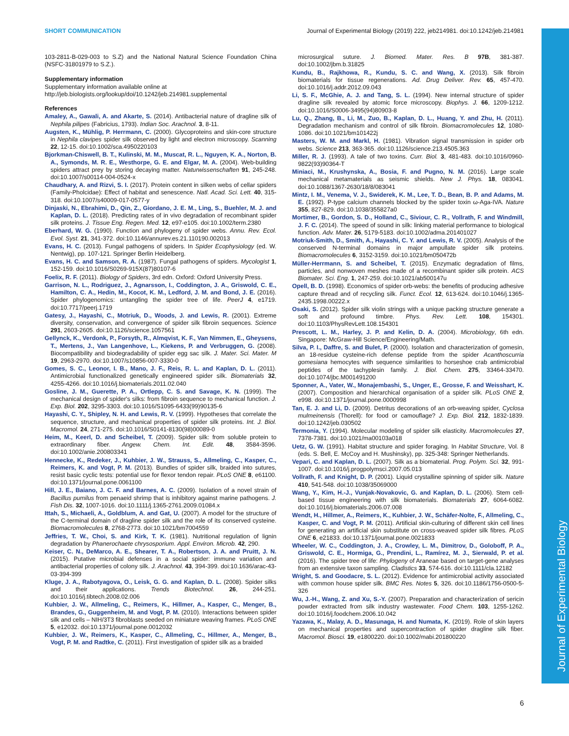Journal of Experimental Biology
SHORT COMMUNICATION Journal of Experimental Biology (2019) 222, jeb214981. doi:10.1242/jeb.214981
103-2811-B-029-003 to S.Z) and the National Natural Science Foundation China (NSFC-31801979 to S.Z.).
Supplementary information
Supplementary information available online at
http://jeb.biologists.org/lookup/doi/10.1242/jeb.214981.supplemental
References
Amaley, A., Gawali, A. and Akarte, S. (2014). Antibacterial nature of dragline silk of Nephila pilipes (Fabricius, 1793). Indian Soc. Arachnol. 3, 8-11.
Augsten, K., Mühlig, P. Herrmann, C. (2000). Glycoproteins and skin-core structure in Nephila clavipes spider silk observed by light and electron microscopy. Scanning 22, 12-15. doi:10.1002/sca.4950220103
Bjorkman-Chiswell, B. T., Kulinski, M. M., Muscat, R. L., Nguyen, K. A., Norton, B. A., Symonds, M. R. E., Westhorpe, G. E. and Elgar, M. A. (2004). Web-building spiders attract prey by storing decaying matter. Naturwissenschaften 91, 245-248. doi:10.1007/s00114-004-0524-x
Chaudhary, A. and Rizvi, S. I. (2017). Protein content in silken webs of cellar spiders (Family-Pholcidae): Effect of habitat and senescence. Natl. Acad. Sci. Lett. 40, 315-318. doi:10.1007/s40009-017-0577-y
Dinjaski, N., Ebrahimi, D., Qin, Z., Giordano, J. E. M., Ling, S., Buehler, M. J. and Kaplan, D. L. (2018). Predicting rates of in vivo degradation of recombinant spider silk proteins. J. Tissue Eng. Regen. Med. 12, e97-e105. doi:10.1002/term.2380
Eberhard, W. G. (1990). Function and phylogeny of spider webs. Annu. Rev. Ecol. Evol. Syst. 21, 341-372. doi:10.1146/annurev.es.21.110190.002013
Evans, H. C. (2013). Fungal pathogens of spiders. In Spider Ecophysiology (ed. W. Nentwig), pp. 107-121. Springer Berlin Heidelberg.
Evans, H. C. and Samson, R. A. (1987). Fungal pathogens of spiders. Mycologist 1, 152-159. doi:10.1016/S0269-915X(87)80107-6
Foelix, R. F. (2011). Biology of Spiders, 3rd edn. Oxford: Oxford University Press.
Garrison, N. L., Rodriguez, J., Agnarsson, I., Coddington, J. A., Griswold, C. E., Hamilton, C. A., Hedin, M., Kocot, K. M., Ledford, J. M. and Bond, J. E. (2016). Spider phylogenomics: untangling the spider tree of life. PeerJ 4, e1719. doi:10.7717/peerj.1719
Gatesy, J., Hayashi, C., Motriuk, D., Woods, J. and Lewis, R. (2001). Extreme diversity, conservation, and convergence of spider silk fibroin sequences. Science 291, 2603-2605. doi:10.1126/science.1057561
Gellynck, K., Verdonk, P., Forsyth, R., Almqvist, K. F., Van Nimmen, E., Gheysens, T., Mertens, J., Van Langenhove, L., Kiekens, P. and Verbruggen, G. (2008). Biocompatibility and biodegradability of spider egg sac silk. J. Mater. Sci. Mater. M 19, 2963-2970. doi:10.1007/s10856-007-3330-0
Gomes, S. C., Leonor, I. B., Mano, J. F., Reis, R. L. and Kaplan, D. L. (2011). Antimicrobial functionalized genetically engineered spider silk. Biomaterials 32, 4255-4266. doi:10.1016/j.biomaterials.2011.02.040
Gosline, J. M., Guerette, P. A., Ortlepp, C. S. and Savage, K. N. (1999). The mechanical design of spider's silks: from fibroin sequence to mechanical function. J. Exp. Biol. 202, 3295-3303. doi:10.1016/S1095-6433(99)90135-6
Hayashi, C. Y., Shipley, N. H. and Lewis, R. V. (1999). Hypotheses that correlate the sequence, structure, and mechanical properties of spider silk proteins. Int. J. Biol. Macromol. 24, 271-275. doi:10.1016/S0141-8130(98)00089-0
Heim, M., Keerl, D. and Scheibel, T. (2009). Spider silk: from soluble protein to extraordinary fiber. Angew. Chem. Int. Edit. 48, 3584-3596. doi:10.1002/anie.200803341
Hennecke, K., Redeker, J., Kuhbier, J. W., Strauss, S., Allmeling, C., Kasper, C., Reimers, K. and Vogt, P. M. (2013). Bundles of spider silk, braided into sutures, resist basic cyclic tests: potential use for flexor tendon repair. PLoS ONE 8, e61100. doi:10.1371/journal.pone.0061100
Hill, J. E., Baiano, J. C. F. and Barnes, A. C. (2009). Isolation of a novel strain of Bacillus pumilus from penaeid shrimp that is inhibitory against marine pathogens. J. Fish Dis. 32, 1007-1016. doi:10.1111/j.1365-2761.2009.01084.x
Ittah, S., Michaeli, A., Goldblum, A. and Gat, U. (2007). A model for the structure of the C-terminal domain of dragline spider silk and the role of its conserved cysteine. Biomacromolecules 8, 2768-2773. doi:10.1021/bm7004559
Jeffries, T. W., Choi, S. and Kirk, T. K. (1981). Nutritional regulation of lignin degradation by Phanerochaete chrysosporium. Appl. Environ. Microb. 42, 290.
Keiser, C. N., DeMarco, A. E., Shearer, T. A., Robertson, J. A. and Pruitt, J. N. (2015). Putative microbial defenses in a social spider: immune variation and antibacterial properties of colony silk. J. Arachnol. 43, 394-399. doi:10.1636/arac-43-03-394-399
Kluge, J. A., Rabotyagova, O., Leisk, G. G. and Kaplan, D. L. (2008). Spider silks and their applications. Trends Biotechnol. 26, 244-251. doi:10.1016/j.tibtech.2008.02.006
Kuhbier, J. W., Allmeling, C., Reimers, K., Hillmer, A., Kasper, C., Menger, B., Brandes, G., Guggenheim, M. and Vogt, P. M. (2010). Interactions between spider silk and cells – NIH/3T3 fibroblasts seeded on miniature weaving frames. PLoS ONE 5, e12032. doi:10.1371/journal.pone.0012032
Kuhbier, J. W., Reimers, K., Kasper, C., Allmeling, C., Hillmer, A., Menger, B., Vogt, P. M. and Radtke, C. (2011). First investigation of spider silk as a braided
microsurgical suture. J. Biomed. Mater. Res. B 97B, 381-387. doi:10.1002/jbm.b.31825
Kundu, B., Rajkhowa, R., Kundu, S. C. and Wang, X. (2013). Silk fibroin biomaterials for tissue regenerations. Ad. Drug Deliver. Rev. 65, 457-470. doi:10.1016/j.addr.2012.09.043
Li, S. F., McGhie, A. J. and Tang, S. L. (1994). New internal structure of spider dragline silk revealed by atomic force microscopy. Biophys. J. 66, 1209-1212. doi:10.1016/S0006-3495(94)80903-8
Lu, Q., Zhang, B., Li, M., Zuo, B., Kaplan, D. L., Huang, Y. and Zhu, H. (2011). Degradation mechanism and control of silk fibroin. Biomacromolecules 12, 1080-1086. doi:10.1021/bm101422j
Masters, W. M. and Markl, H. (1981). Vibration signal transmission in spider orb webs. Science 213, 363-365. doi:10.1126/science.213.4505.363
Miller, R. J. (1993). A tale of two toxins. Curr. Biol. 3, 481-483. doi:10.1016/0960-9822(93)90364-T
Miniaci, M., Krushynska, A., Bosia, F. and Pugno, N. M. (2016). Large scale mechanical metamaterials as seismic shields. New J. Phys. 18, 083041. doi:10.1088/1367-2630/18/8/083041
Mintz, I. M., Venema, V. J., Swiderek, K. M., Lee, T. D., Bean, B. P. and Adams, M. E. (1992). P-type calcium channels blocked by the spider toxin ω-Aga-IVA. Nature 355, 827-829. doi:10.1038/355827a0
Mortimer, B., Gordon, S. D., Holland, C., Siviour, C. R., Vollrath, F. and Windmill, J. F. C. (2014). The speed of sound in silk: linking material performance to biological function. Adv. Mater. 26, 5179-5183. doi:10.1002/adma.201401027
Motriuk-Smith, D., Smith, A., Hayashi, C. Y. and Lewis, R. V. (2005). Analysis of the conserved N-terminal domains in major ampullate spider silk proteins. Biomacromolecules 6, 3152-3159. doi:10.1021/bm050472b
Müller-Herrmann, S. and Scheibel, T. (2015). Enzymatic degradation of films, particles, and nonwoven meshes made of a recombinant spider silk protein. ACS Biomater. Sci. Eng. 1, 247-259. doi:10.1021/ab500147u
Opell, B. D. (1998). Economics of spider orb-webs: the benefits of producing adhesive capture thread and of recycling silk. Funct. Ecol. 12, 613-624. doi:10.1046/j.1365-2435.1998.00222.x
Osaki, S. (2012). Spider silk violin strings with a unique packing structure generate a soft and profound timbre. Phys. Rev. Lett. 108, 154301. doi:10.1103/PhysRevLett.108.154301
Prescott, L. M., Harley, J. P. and Kelin, D. A. (2004). Microbiology, 6th edn. Singapore: McGraw-Hill Science/Engineering/Math.
Silva, P. I., Daffre, S. and Bulet, P. (2000). Isolation and characterization of gomesin, an 18-residue cysteine-rich defense peptide from the spider Acanthoscurria gomesiana hemocytes with sequence similarities to horseshoe crab antimicrobial peptides of the tachyplesin family. J. Biol. Chem. 275, 33464-33470. doi:10.1074/jbc.M001491200
Sponner, A., Vater, W., Monajembashi, S., Unger, E., Grosse, F. and Weisshart, K. (2007). Composition and hierarchical organisation of a spider silk. PLoS ONE 2, e998. doi:10.1371/journal.pone.0000998
Tan, E. J. and Li, D. (2009). Detritus decorations of an orb-weaving spider, Cyclosa mulmeinensis (Thorell): for food or camouflage? J. Exp. Biol. 212, 1832-1839. doi:10.1242/jeb.030502
Termonia, Y. (1994). Molecular modeling of spider silk elasticity. Macromolecules 27, 7378-7381. doi:10.1021/ma00103a018
Uetz, G. W. (1991). Habitat structure and spider foraging. In Habitat Structure, Vol. 8 (eds. S. Bell, E. McCoy and H. Mushinsky), pp. 325-348: Springer Netherlands.
Vepari, C. and Kaplan, D. L. (2007). Silk as a biomaterial. Prog. Polym. Sci. 32, 991-1007. doi:10.1016/j.progpolymsci.2007.05.013
Vollrath, F. and Knight, D. P. (2001). Liquid crystalline spinning of spider silk. Nature 410, 541-548. doi:10.1038/35069000
Wang, Y., Kim, H.-J., Vunjak-Novakovic, G. and Kaplan, D. L. (2006). Stem cell-based tissue engineering with silk biomaterials. Biomaterials 27, 6064-6082. doi:10.1016/j.biomaterials.2006.07.008
Wendt, H., Hillmer, A., Reimers, K., Kuhbier, J. W., Schäfer-Nolte, F., Allmeling, C., Kasper, C. and Vogt, P. M. (2011). Artificial skin-culturing of different skin cell lines for generating an artificial skin substitute on cross-weaved spider silk fibres. PLoS ONE 6, e21833. doi:10.1371/journal.pone.0021833
Wheeler, W. C., Coddington, J. A., Crowley, L. M., Dimitrov, D., Goloboff, P. A., Griswold, C. E., Hormiga, G., Prendini, L., Ramírez, M. J., Sierwald, P. et al. (2016). The spider tree of life: Phylogeny of Araneae based on target-gene analyses from an extensive taxon sampling. Cladistics 33, 574-616. doi:10.1111/cla.12182
Wright, S. and Goodacre, S. L. (2012). Evidence for antimicrobial activity associated with common house spider silk. BMC Res. Notes 5, 326. doi:10.1186/1756-0500-5-326
Wu, J.-H., Wang, Z. and Xu, S.-Y. (2007). Preparation and characterization of sericin powder extracted from silk industry wastewater. Food Chem. 103, 1255-1262. doi:10.1016/j.foodchem.2006.10.042
Yazawa, K., Malay, A. D., Masunaga, H. and Numata, K. (2019). Role of skin layers on mechanical properties and supercontraction of spider dragline silk fiber. Macromol. Biosci. 19, e1800220. doi:10.1002/mabi.201800220
6